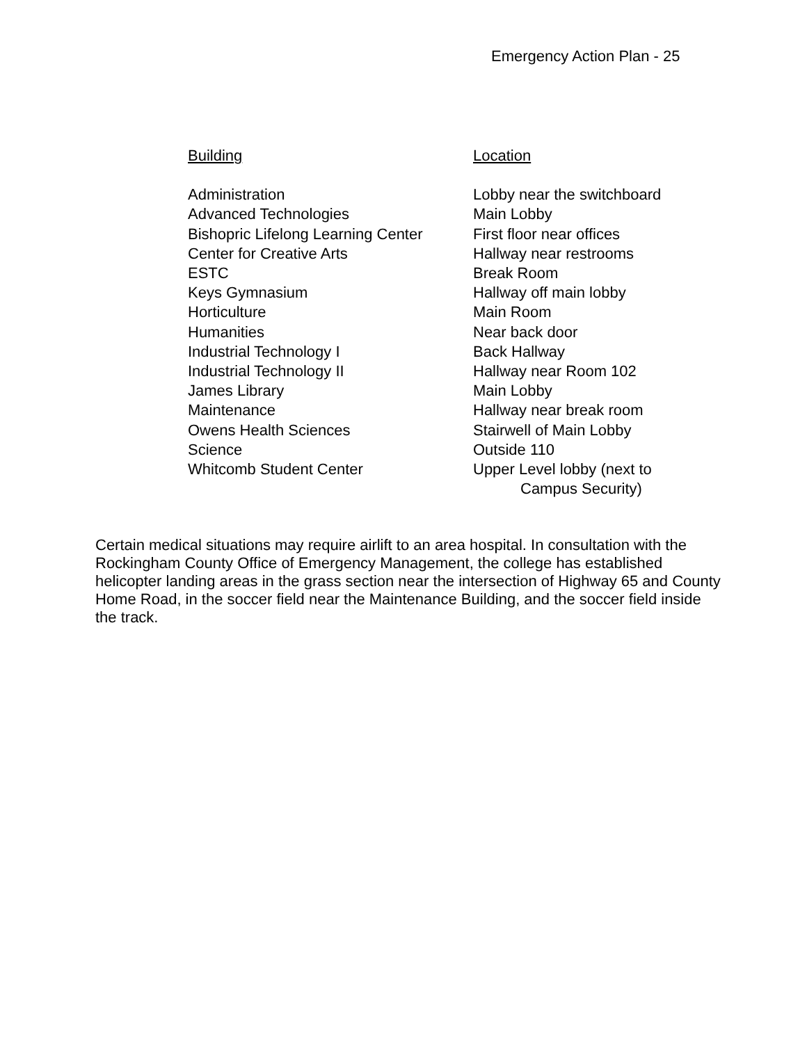Emergency Action Plan - 25
| Building | Location |
| --- | --- |
| Administration | Lobby near the switchboard |
| Advanced Technologies | Main Lobby |
| Bishopric Lifelong Learning Center | First floor near offices |
| Center for Creative Arts | Hallway near restrooms |
| ESTC | Break Room |
| Keys Gymnasium | Hallway off main lobby |
| Horticulture | Main Room |
| Humanities | Near back door |
| Industrial Technology I | Back Hallway |
| Industrial Technology II | Hallway near Room 102 |
| James Library | Main Lobby |
| Maintenance | Hallway near break room |
| Owens Health Sciences | Stairwell of Main Lobby |
| Science | Outside 110 |
| Whitcomb Student Center | Upper Level lobby (next to Campus Security) |
Certain medical situations may require airlift to an area hospital. In consultation with the Rockingham County Office of Emergency Management, the college has established helicopter landing areas in the grass section near the intersection of Highway 65 and County Home Road, in the soccer field near the Maintenance Building, and the soccer field inside the track.